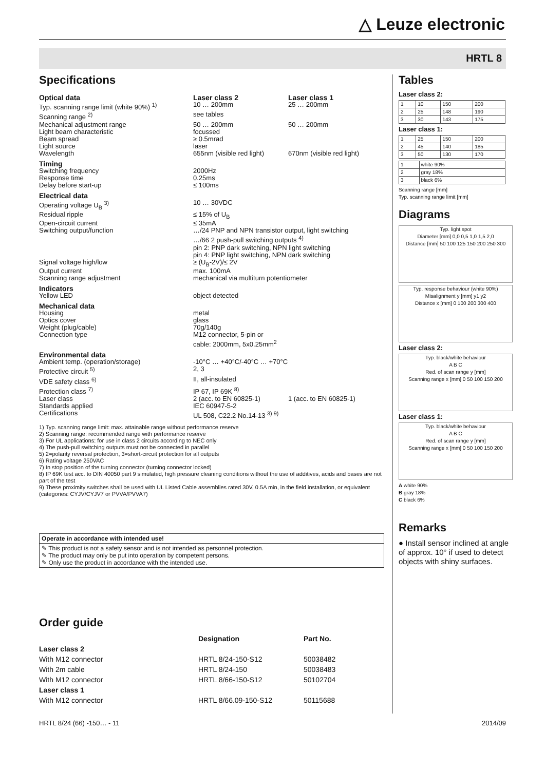△ Leuze electronic
HRTL 8
Specifications
| Optical data | Laser class 2 | Laser class 1 |
| Typ. scanning range limit (white 90%) <sup>1)</sup> | 10 … 200mm | 25 … 200mm |
| Scanning range <sup>2)</sup> | see tables | |
| Mechanical adjustment range | 50 … 200mm | 50 … 200mm |
| Light beam characteristic | focussed | |
| Beam spread | ≥ 0.5mrad | |
| Light source | laser | |
| Wavelength | 655nm (visible red light) | 670nm (visible red light) |
| Timing | | |
| Switching frequency | 2000Hz | |
| Response time | 0.25ms | |
| Delay before start-up | ≤ 100ms | |
| Electrical data | | |
| Operating voltage U<sub>B</sub> <sup>3)</sup> | 10 … 30VDC | |
| Residual ripple | ≤ 15% of U<sub>B</sub> | |
| Open-circuit current | ≤ 35mA | |
| Switching output/function | …/24 PNP and NPN transistor output, light switching …/66 2 push-pull switching outputs <sup>4)</sup> pin 2: PNP dark switching, NPN light switching pin 4: PNP light switching, NPN dark switching | |
| Signal voltage high/low | ≥ (U<sub>B</sub>-2V)/≤ 2V | |
| Output current | max. 100mA | |
| Scanning range adjustment | mechanical via multiturn potentiometer | |
| Indicators | | |
| Yellow LED | object detected | |
| Mechanical data | | |
| Housing | metal | |
| Optics cover | glass | |
| Weight (plug/cable) | 70g/140g | |
| Connection type | M12 connector, 5-pin or cable: 2000mm, 5x0.25mm<sup>2</sup> | |
| Environmental data | | |
| Ambient temp. (operation/storage) | -10°C … +40°C/-40°C … +70°C | |
| Protective circuit <sup>5)</sup> | 2, 3 | |
| VDE safety class <sup>6)</sup> | II, all-insulated | |
| Protection class <sup>7)</sup> | IP 67, IP 69K <sup>8)</sup> | |
| Laser class | 2 (acc. to EN 60825-1) | 1 (acc. to EN 60825-1) |
| Standards applied | IEC 60947-5-2 | |
| Certifications | UL 508, C22.2 No.14-13 <sup>3) 9)</sup> | |
1) Typ. scanning range limit: max. attainable range without performance reserve
2) Scanning range: recommended range with performance reserve
3) For UL applications: for use in class 2 circuits according to NEC only
4) The push-pull switching outputs must not be connected in parallel
5) 2=polarity reversal protection, 3=short-circuit protection for all outputs
6) Rating voltage 250VAC
7) In stop position of the turning connector (turning connector locked)
8) IP 69K test acc. to DIN 40050 part 9 simulated, high pressure cleaning conditions without the use of additives, acids and bases are not part of the test
9) These proximity switches shall be used with UL Listed Cable assemblies rated 30V, 0.5A min, in the field installation, or equivalent (categories: CYJV/CYJV7 or PVVA/PVVA7)
Operate in accordance with intended use!
✎ This product is not a safety sensor and is not intended as personnel protection.
✎ The product may only be put into operation by competent persons.
✎ Only use the product in accordance with the intended use.
Order guide
| | Designation | Part No. |
| --- | --- | --- |
| Laser class 2 | | |
| With M12 connector | HRTL 8/24-150-S12 | 50038482 |
| With 2m cable | HRTL 8/24-150 | 50038483 |
| With M12 connector | HRTL 8/66-150-S12 | 50102704 |
| Laser class 1 | | |
| With M12 connector | HRTL 8/66.09-150-S12 | 50115688 |
Tables
Laser class 2:
| 1 | 10 | 150 | 200 |
| 2 | 25 | 148 | 190 |
| 3 | 30 | 143 | 175 |
Laser class 1:
| 1 | 25 | 150 | 200 |
| 2 | 45 | 140 | 185 |
| 3 | 50 | 130 | 170 |
| 1 | white 90% |
| 2 | gray 18% |
| 3 | black 6% |
Scanning range [mm]
Typ. scanning range limit [mm]
Diagrams
Typ. light spot
Diameter [mm] 0,0 0,5 1,0 1,5 2,0
Distance [mm] 50 100 125 150 200 250 300
Typ. response behaviour (white 90%)
Misalignment y [mm] y1 y2
Distance x [mm] 0 100 200 300 400
Laser class 2:
Typ. black/white behaviour
A B C
Red. of scan range y [mm]
Scanning range x [mm] 0 50 100 150 200
Laser class 1:
Typ. black/white behaviour
A B C
Red. of scan range y [mm]
Scanning range x [mm] 0 50 100 150 200
A white 90%
B gray 18%
C black 6%
Remarks
● Install sensor inclined at angle of approx. 10° if used to detect objects with shiny surfaces.
HRTL 8/24 (66) -150… - 11 2014/09